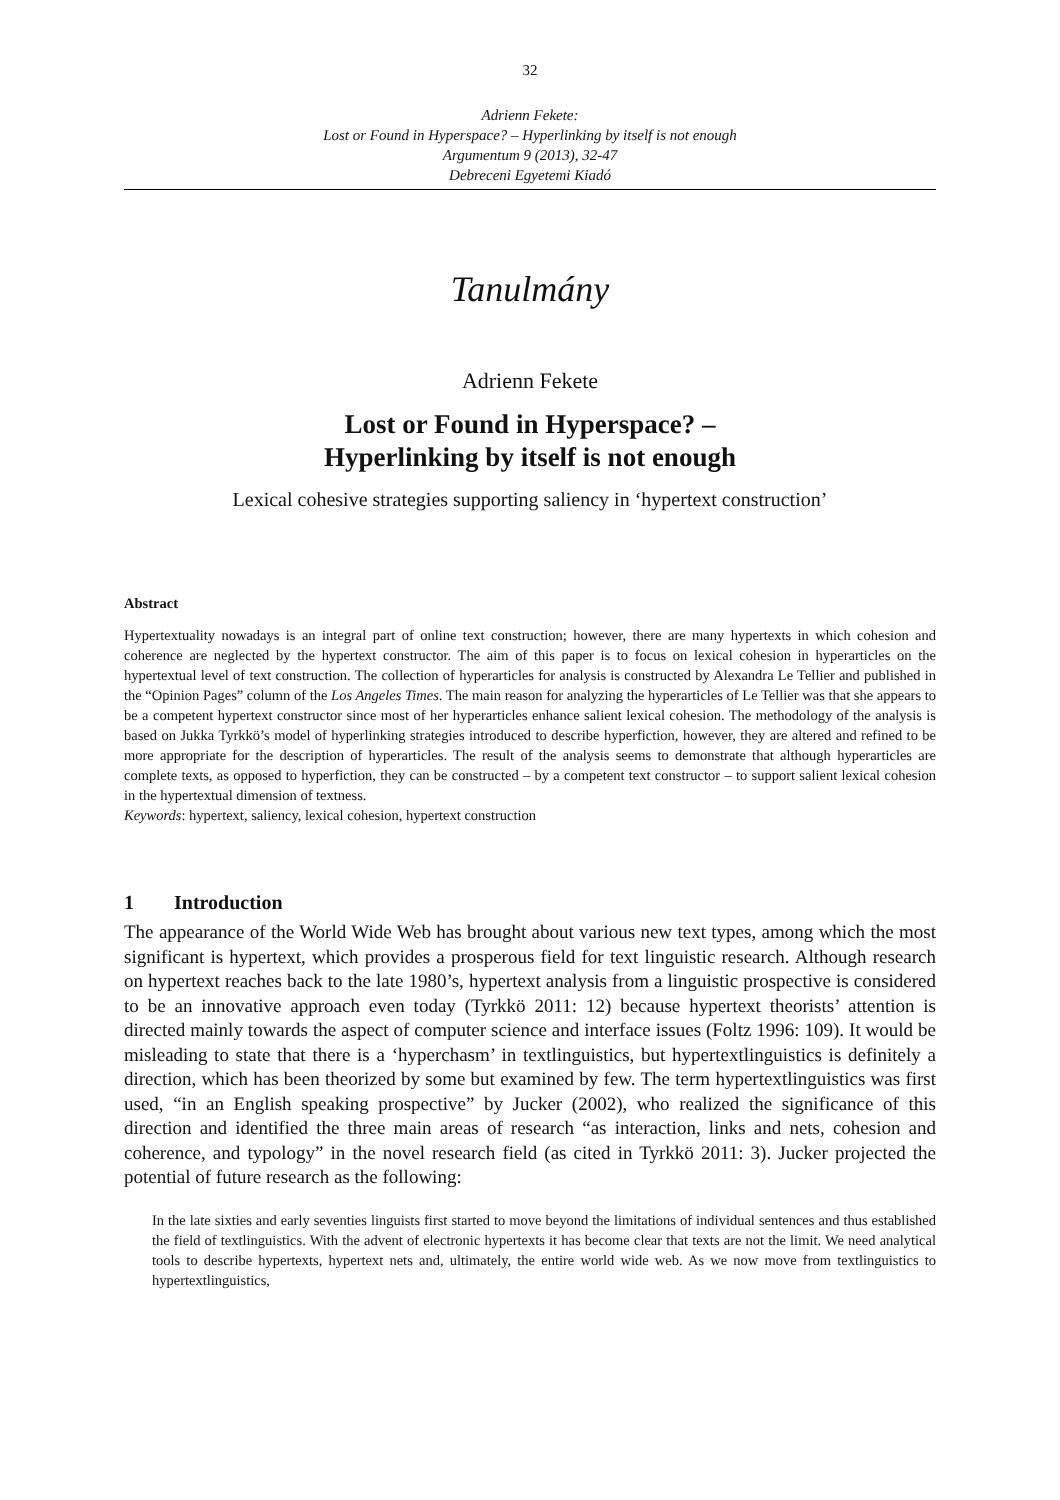32
Adrienn Fekete:
Lost or Found in Hyperspace? – Hyperlinking by itself is not enough
Argumentum 9 (2013), 32-47
Debreceni Egyetemi Kiadó
Tanulmány
Adrienn Fekete
Lost or Found in Hyperspace? –
Hyperlinking by itself is not enough
Lexical cohesive strategies supporting saliency in ‘hypertext construction’
Abstract
Hypertextuality nowadays is an integral part of online text construction; however, there are many hypertexts in which cohesion and coherence are neglected by the hypertext constructor. The aim of this paper is to focus on lexical cohesion in hyperarticles on the hypertextual level of text construction. The collection of hyperarticles for analysis is constructed by Alexandra Le Tellier and published in the “Opinion Pages” column of the Los Angeles Times. The main reason for analyzing the hyperarticles of Le Tellier was that she appears to be a competent hypertext constructor since most of her hyperarticles enhance salient lexical cohesion. The methodology of the analysis is based on Jukka Tyrkkö’s model of hyperlinking strategies introduced to describe hyperfiction, however, they are altered and refined to be more appropriate for the description of hyperarticles. The result of the analysis seems to demonstrate that although hyperarticles are complete texts, as opposed to hyperfiction, they can be constructed – by a competent text constructor – to support salient lexical cohesion in the hypertextual dimension of textness.
Keywords: hypertext, saliency, lexical cohesion, hypertext construction
1 Introduction
The appearance of the World Wide Web has brought about various new text types, among which the most significant is hypertext, which provides a prosperous field for text linguistic research. Although research on hypertext reaches back to the late 1980’s, hypertext analysis from a linguistic prospective is considered to be an innovative approach even today (Tyrkkö 2011: 12) because hypertext theorists’ attention is directed mainly towards the aspect of computer science and interface issues (Foltz 1996: 109). It would be misleading to state that there is a ‘hyperchasm’ in textlinguistics, but hypertextlinguistics is definitely a direction, which has been theorized by some but examined by few. The term hypertextlinguistics was first used, “in an English speaking prospective” by Jucker (2002), who realized the signifi­cance of this direction and identified the three main areas of research “as interaction, links and nets, cohesion and coherence, and typology” in the novel research field (as cited in Tyrkkö 2011: 3). Jucker projected the potential of future research as the following:
In the late sixties and early seventies linguists first started to move beyond the limitations of individual sentences and thus established the field of textlinguistics. With the advent of electronic hypertexts it has become clear that texts are not the limit. We need analytical tools to describe hypertexts, hypertext nets and, ultimately, the entire world wide web. As we now move from textlinguistics to hypertextlinguistics,